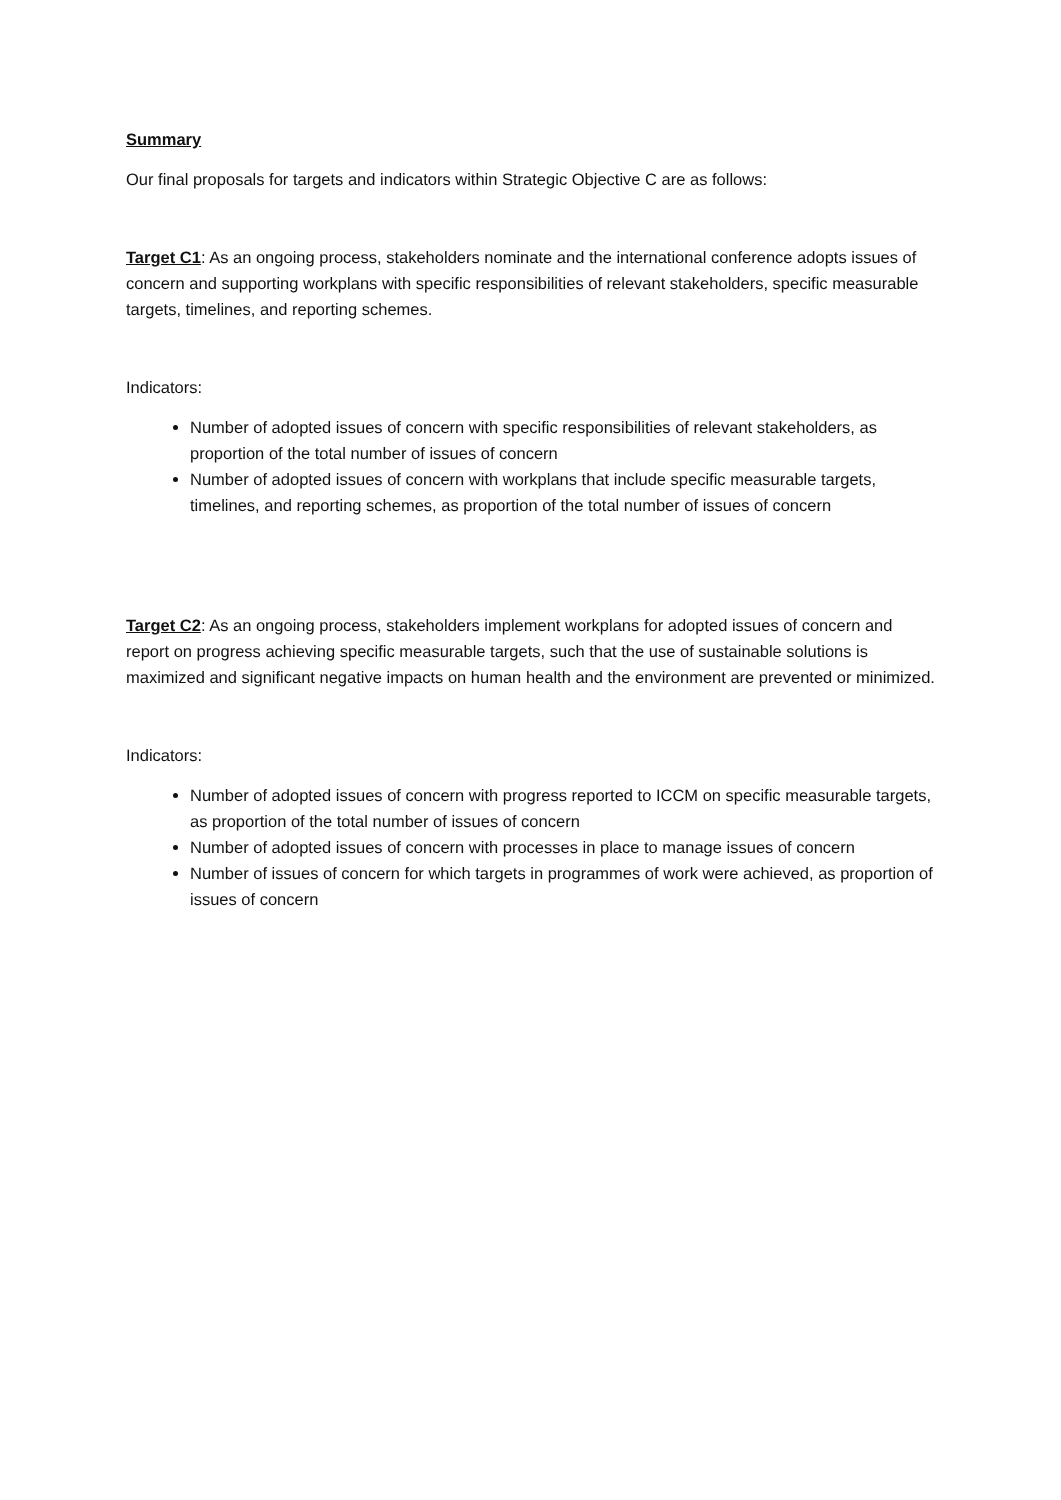Summary
Our final proposals for targets and indicators within Strategic Objective C are as follows:
Target C1: As an ongoing process, stakeholders nominate and the international conference adopts issues of concern and supporting workplans with specific responsibilities of relevant stakeholders, specific measurable targets, timelines, and reporting schemes.
Indicators:
Number of adopted issues of concern with specific responsibilities of relevant stakeholders, as proportion of the total number of issues of concern
Number of adopted issues of concern with workplans that include specific measurable targets, timelines, and reporting schemes, as proportion of the total number of issues of concern
Target C2: As an ongoing process, stakeholders implement workplans for adopted issues of concern and report on progress achieving specific measurable targets, such that the use of sustainable solutions is maximized and significant negative impacts on human health and the environment are prevented or minimized.
Indicators:
Number of adopted issues of concern with progress reported to ICCM on specific measurable targets, as proportion of the total number of issues of concern
Number of adopted issues of concern with processes in place to manage issues of concern
Number of issues of concern for which targets in programmes of work were achieved, as proportion of issues of concern